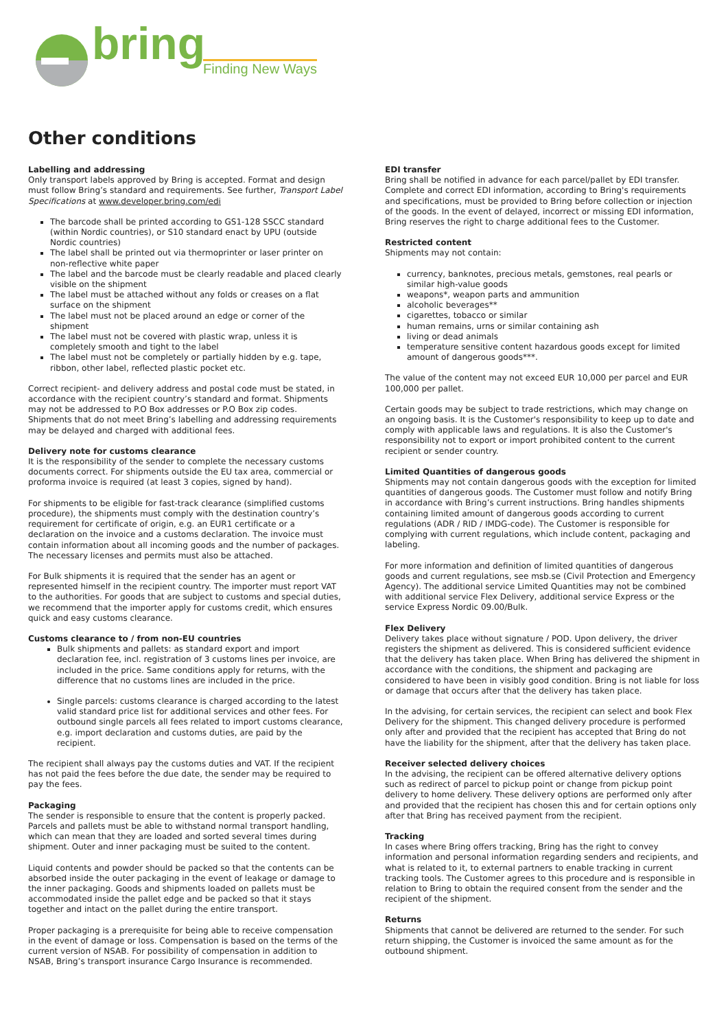bring Finding New Ways
Other conditions
Labelling and addressing
Only transport labels approved by Bring is accepted. Format and design must follow Bring’s standard and requirements. See further, Transport Label Specifications at www.developer.bring.com/edi
The barcode shall be printed according to GS1-128 SSCC standard (within Nordic countries), or S10 standard enact by UPU (outside Nordic countries)
The label shall be printed out via thermoprinter or laser printer on non-reflective white paper
The label and the barcode must be clearly readable and placed clearly visible on the shipment
The label must be attached without any folds or creases on a flat surface on the shipment
The label must not be placed around an edge or corner of the shipment
The label must not be covered with plastic wrap, unless it is completely smooth and tight to the label
The label must not be completely or partially hidden by e.g. tape, ribbon, other label, reflected plastic pocket etc.
Correct recipient- and delivery address and postal code must be stated, in accordance with the recipient country’s standard and format. Shipments may not be addressed to P.O Box addresses or P.O Box zip codes. Shipments that do not meet Bring’s labelling and addressing requirements may be delayed and charged with additional fees.
Delivery note for customs clearance
It is the responsibility of the sender to complete the necessary customs documents correct. For shipments outside the EU tax area, commercial or proforma invoice is required (at least 3 copies, signed by hand).
For shipments to be eligible for fast-track clearance (simplified customs procedure), the shipments must comply with the destination country’s requirement for certificate of origin, e.g. an EUR1 certificate or a declaration on the invoice and a customs declaration. The invoice must contain information about all incoming goods and the number of packages. The necessary licenses and permits must also be attached.
For Bulk shipments it is required that the sender has an agent or represented himself in the recipient country. The importer must report VAT to the authorities. For goods that are subject to customs and special duties, we recommend that the importer apply for customs credit, which ensures quick and easy customs clearance.
Customs clearance to / from non-EU countries
Bulk shipments and pallets: as standard export and import declaration fee, incl. registration of 3 customs lines per invoice, are included in the price. Same conditions apply for returns, with the difference that no customs lines are included in the price.
Single parcels: customs clearance is charged according to the latest valid standard price list for additional services and other fees. For outbound single parcels all fees related to import customs clearance, e.g. import declaration and customs duties, are paid by the recipient.
The recipient shall always pay the customs duties and VAT. If the recipient has not paid the fees before the due date, the sender may be required to pay the fees.
Packaging
The sender is responsible to ensure that the content is properly packed. Parcels and pallets must be able to withstand normal transport handling, which can mean that they are loaded and sorted several times during shipment. Outer and inner packaging must be suited to the content.
Liquid contents and powder should be packed so that the contents can be absorbed inside the outer packaging in the event of leakage or damage to the inner packaging. Goods and shipments loaded on pallets must be accommodated inside the pallet edge and be packed so that it stays together and intact on the pallet during the entire transport.
Proper packaging is a prerequisite for being able to receive compensation in the event of damage or loss. Compensation is based on the terms of the current version of NSAB. For possibility of compensation in addition to NSAB, Bring’s transport insurance Cargo Insurance is recommended.
EDI transfer
Bring shall be notified in advance for each parcel/pallet by EDI transfer. Complete and correct EDI information, according to Bring's requirements and specifications, must be provided to Bring before collection or injection of the goods. In the event of delayed, incorrect or missing EDI information, Bring reserves the right to charge additional fees to the Customer.
Restricted content
Shipments may not contain:
currency, banknotes, precious metals, gemstones, real pearls or similar high-value goods
weapons*, weapon parts and ammunition
alcoholic beverages**
cigarettes, tobacco or similar
human remains, urns or similar containing ash
living or dead animals
temperature sensitive content hazardous goods except for limited amount of dangerous goods***.
The value of the content may not exceed EUR 10,000 per parcel and EUR 100,000 per pallet.
Certain goods may be subject to trade restrictions, which may change on an ongoing basis. It is the Customer's responsibility to keep up to date and comply with applicable laws and regulations. It is also the Customer's responsibility not to export or import prohibited content to the current recipient or sender country.
Limited Quantities of dangerous goods
Shipments may not contain dangerous goods with the exception for limited quantities of dangerous goods. The Customer must follow and notify Bring in accordance with Bring’s current instructions. Bring handles shipments containing limited amount of dangerous goods according to current regulations (ADR / RID / IMDG-code). The Customer is responsible for complying with current regulations, which include content, packaging and labeling.
For more information and definition of limited quantities of dangerous goods and current regulations, see msb.se (Civil Protection and Emergency Agency). The additional service Limited Quantities may not be combined with additional service Flex Delivery, additional service Express or the service Express Nordic 09.00/Bulk.
Flex Delivery
Delivery takes place without signature / POD. Upon delivery, the driver registers the shipment as delivered. This is considered sufficient evidence that the delivery has taken place. When Bring has delivered the shipment in accordance with the conditions, the shipment and packaging are considered to have been in visibly good condition. Bring is not liable for loss or damage that occurs after that the delivery has taken place.
In the advising, for certain services, the recipient can select and book Flex Delivery for the shipment. This changed delivery procedure is performed only after and provided that the recipient has accepted that Bring do not have the liability for the shipment, after that the delivery has taken place.
Receiver selected delivery choices
In the advising, the recipient can be offered alternative delivery options such as redirect of parcel to pickup point or change from pickup point delivery to home delivery. These delivery options are performed only after and provided that the recipient has chosen this and for certain options only after that Bring has received payment from the recipient.
Tracking
In cases where Bring offers tracking, Bring has the right to convey information and personal information regarding senders and recipients, and what is related to it, to external partners to enable tracking in current tracking tools. The Customer agrees to this procedure and is responsible in relation to Bring to obtain the required consent from the sender and the recipient of the shipment.
Returns
Shipments that cannot be delivered are returned to the sender. For such return shipping, the Customer is invoiced the same amount as for the outbound shipment.